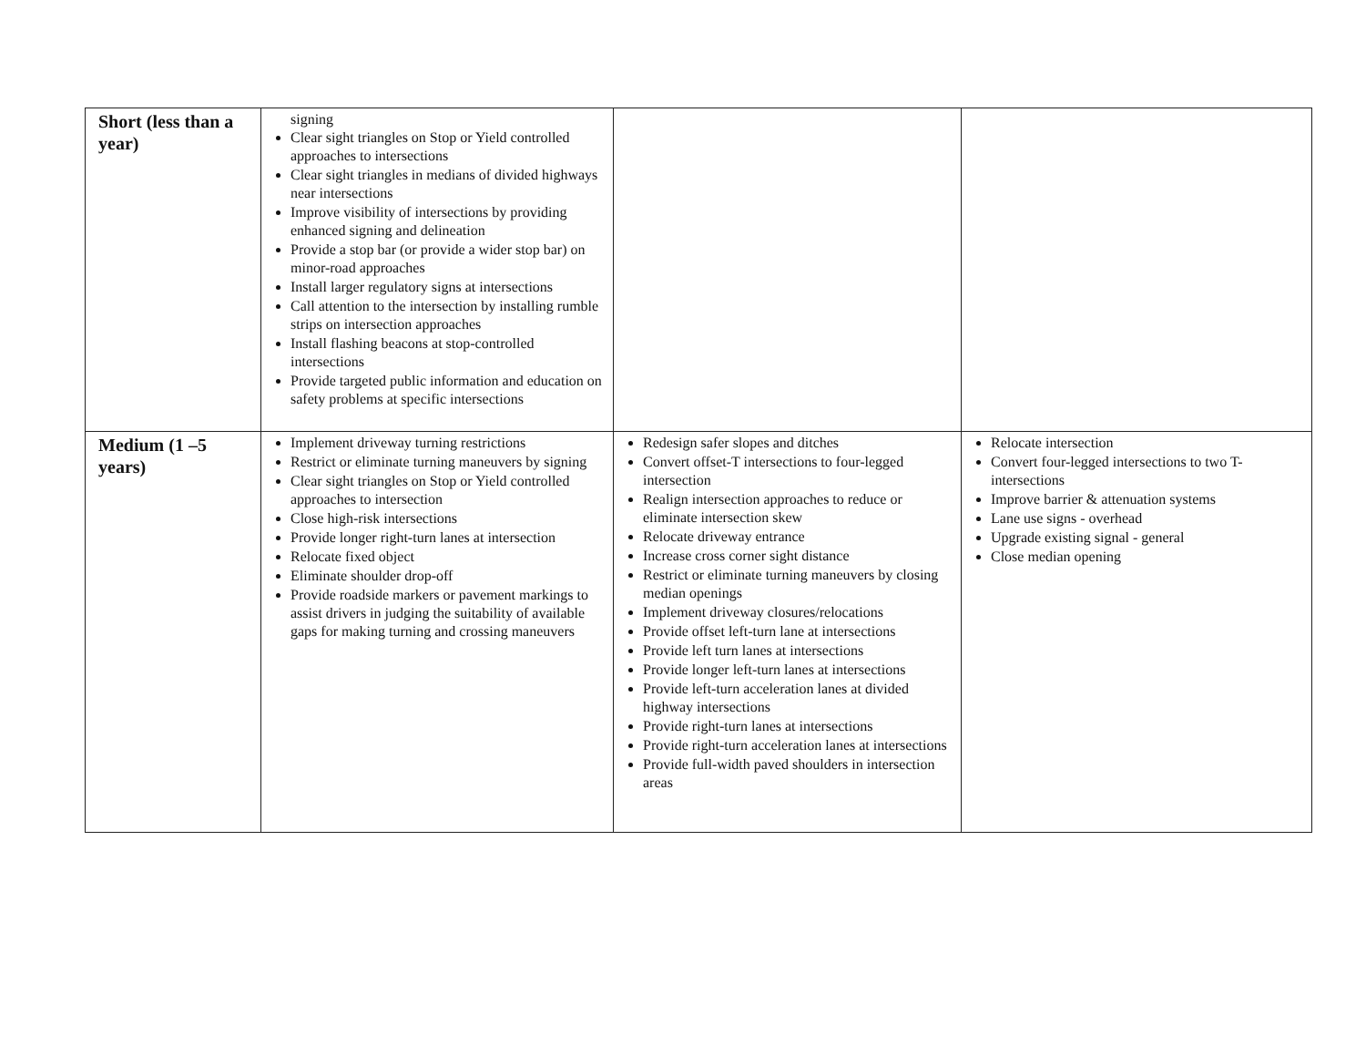| Short (less than a year) | signing Clear sight triangles on Stop or Yield controlled approaches to intersections Clear sight triangles in medians of divided highways near intersections Improve visibility of intersections by providing enhanced signing and delineation Provide a stop bar (or provide a wider stop bar) on minor-road approaches Install larger regulatory signs at intersections Call attention to the intersection by installing rumble strips on intersection approaches Install flashing beacons at stop-controlled intersections Provide targeted public information and education on safety problems at specific intersections | | |
| Medium (1 –5 years) | Implement driveway turning restrictions Restrict or eliminate turning maneuvers by signing Clear sight triangles on Stop or Yield controlled approaches to intersection Close high-risk intersections Provide longer right-turn lanes at intersection Relocate fixed object Eliminate shoulder drop-off Provide roadside markers or pavement markings to assist drivers in judging the suitability of available gaps for making turning and crossing maneuvers | Redesign safer slopes and ditches Convert offset-T intersections to four-legged intersection Realign intersection approaches to reduce or eliminate intersection skew Relocate driveway entrance Increase cross corner sight distance Restrict or eliminate turning maneuvers by closing median openings Implement driveway closures/relocations Provide offset left-turn lane at intersections Provide left turn lanes at intersections Provide longer left-turn lanes at intersections Provide left-turn acceleration lanes at divided highway intersections Provide right-turn lanes at intersections Provide right-turn acceleration lanes at intersections Provide full-width paved shoulders in intersection areas | Relocate intersection Convert four-legged intersections to two T-intersections Improve barrier & attenuation systems Lane use signs - overhead Upgrade existing signal - general Close median opening |